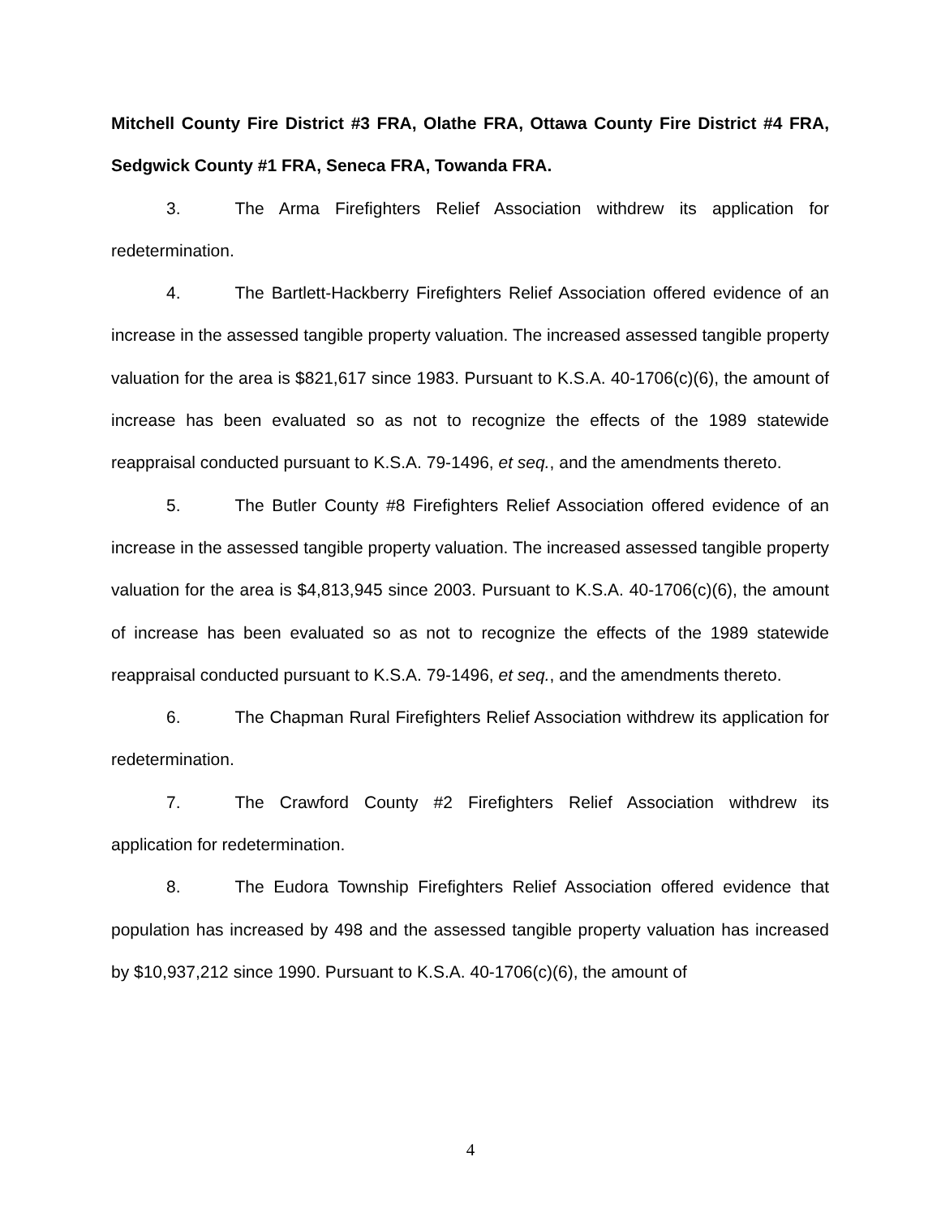Mitchell County Fire District #3 FRA, Olathe FRA, Ottawa County Fire District #4 FRA, Sedgwick County #1 FRA, Seneca FRA, Towanda FRA.
3. The Arma Firefighters Relief Association withdrew its application for redetermination.
4. The Bartlett-Hackberry Firefighters Relief Association offered evidence of an increase in the assessed tangible property valuation. The increased assessed tangible property valuation for the area is $821,617 since 1983. Pursuant to K.S.A. 40-1706(c)(6), the amount of increase has been evaluated so as not to recognize the effects of the 1989 statewide reappraisal conducted pursuant to K.S.A. 79-1496, et seq., and the amendments thereto.
5. The Butler County #8 Firefighters Relief Association offered evidence of an increase in the assessed tangible property valuation. The increased assessed tangible property valuation for the area is $4,813,945 since 2003. Pursuant to K.S.A. 40-1706(c)(6), the amount of increase has been evaluated so as not to recognize the effects of the 1989 statewide reappraisal conducted pursuant to K.S.A. 79-1496, et seq., and the amendments thereto.
6. The Chapman Rural Firefighters Relief Association withdrew its application for redetermination.
7. The Crawford County #2 Firefighters Relief Association withdrew its application for redetermination.
8. The Eudora Township Firefighters Relief Association offered evidence that population has increased by 498 and the assessed tangible property valuation has increased by $10,937,212 since 1990. Pursuant to K.S.A. 40-1706(c)(6), the amount of
4